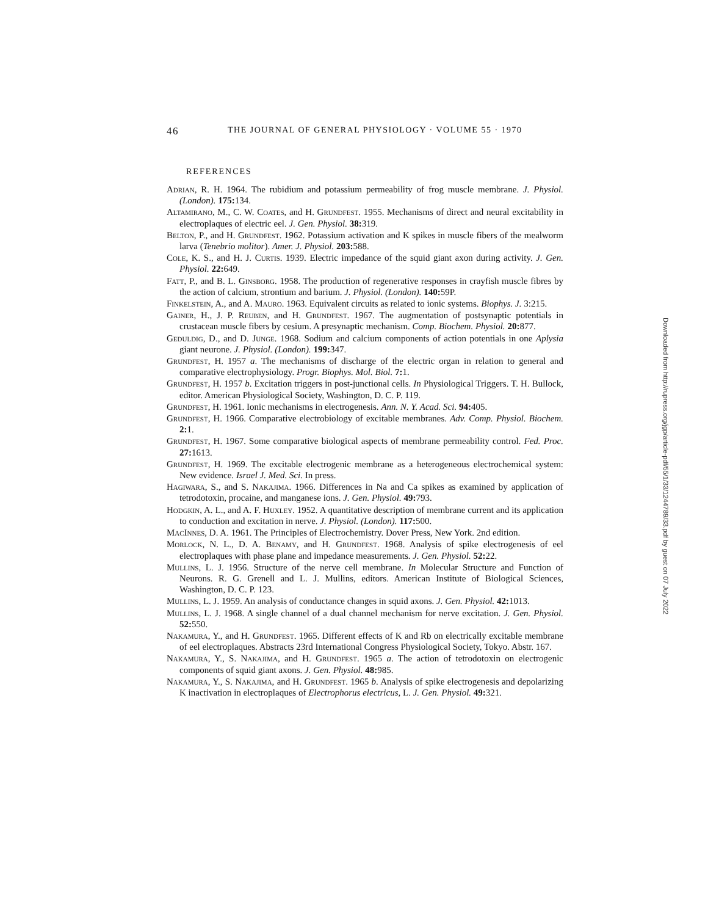46 THE JOURNAL OF GENERAL PHYSIOLOGY · VOLUME 55 · 1970
REFERENCES
Adrian, R. H. 1964. The rubidium and potassium permeability of frog muscle membrane. J. Physiol. (London). 175: 134.
Altamirano, M., C. W. Coates, and H. Grundfest. 1955. Mechanisms of direct and neural excitability in electroplaques of electric eel. J. Gen. Physiol. 38: 319.
Belton, P., and H. Grundfest. 1962. Potassium activation and K spikes in muscle fibers of the mealworm larva (Tenebrio molitor). Amer. J. Physiol. 203: 588.
Cole, K. S., and H. J. Curtis. 1939. Electric impedance of the squid giant axon during activity. J. Gen. Physiol. 22: 649.
Fatt, P., and B. L. Ginsborg. 1958. The production of regenerative responses in crayfish muscle fibres by the action of calcium, strontium and barium. J. Physiol. (London). 140: 59P.
Finkelstein, A., and A. Mauro. 1963. Equivalent circuits as related to ionic systems. Biophys. J. 3:215.
Gainer, H., J. P. Reuben, and H. Grundfest. 1967. The augmentation of postsynaptic potentials in crustacean muscle fibers by cesium. A presynaptic mechanism. Comp. Biochem. Physiol. 20: 877.
Geduldig, D., and D. Junge. 1968. Sodium and calcium components of action potentials in one Aplysia giant neurone. J. Physiol. (London). 199: 347.
Grundfest, H. 1957 a. The mechanisms of discharge of the electric organ in relation to general and comparative electrophysiology. Progr. Biophys. Mol. Biol. 7: 1.
Grundfest, H. 1957 b. Excitation triggers in post-junctional cells. In Physiological Triggers. T. H. Bullock, editor. American Physiological Society, Washington, D. C. P. 119.
Grundfest, H. 1961. Ionic mechanisms in electrogenesis. Ann. N. Y. Acad. Sci. 94: 405.
Grundfest, H. 1966. Comparative electrobiology of excitable membranes. Adv. Comp. Physiol. Biochem. 2: 1.
Grundfest, H. 1967. Some comparative biological aspects of membrane permeability control. Fed. Proc. 27: 1613.
Grundfest, H. 1969. The excitable electrogenic membrane as a heterogeneous electrochemical system: New evidence. Israel J. Med. Sci. In press.
Hagiwara, S., and S. Nakajima. 1966. Differences in Na and Ca spikes as examined by application of tetrodotoxin, procaine, and manganese ions. J. Gen. Physiol. 49: 793.
Hodgkin, A. L., and A. F. Huxley. 1952. A quantitative description of membrane current and its application to conduction and excitation in nerve. J. Physiol. (London). 117: 500.
MacInnes, D. A. 1961. The Principles of Electrochemistry. Dover Press, New York. 2nd edition.
Morlock, N. L., D. A. Benamy, and H. Grundfest. 1968. Analysis of spike electrogenesis of eel electroplaques with phase plane and impedance measurements. J. Gen. Physiol. 52: 22.
Mullins, L. J. 1956. Structure of the nerve cell membrane. In Molecular Structure and Function of Neurons. R. G. Grenell and L. J. Mullins, editors. American Institute of Biological Sciences, Washington, D. C. P. 123.
Mullins, L. J. 1959. An analysis of conductance changes in squid axons. J. Gen. Physiol. 42: 1013.
Mullins, L. J. 1968. A single channel of a dual channel mechanism for nerve excitation. J. Gen. Physiol. 52: 550.
Nakamura, Y., and H. Grundfest. 1965. Different effects of K and Rb on electrically excitable membrane of eel electroplaques. Abstracts 23rd International Congress Physiological Society, Tokyo. Abstr. 167.
Nakamura, Y., S. Nakajima, and H. Grundfest. 1965 a. The action of tetrodotoxin on electrogenic components of squid giant axons. J. Gen. Physiol. 48: 985.
Nakamura, Y., S. Nakajima, and H. Grundfest. 1965 b. Analysis of spike electrogenesis and depolarizing K inactivation in electroplaques of Electrophorus electricus, L. J. Gen. Physiol. 49: 321.
Downloaded from http://rupress.org/jgp/article-pdf/55/1/33/1244789/33.pdf by guest on 07 July 2022